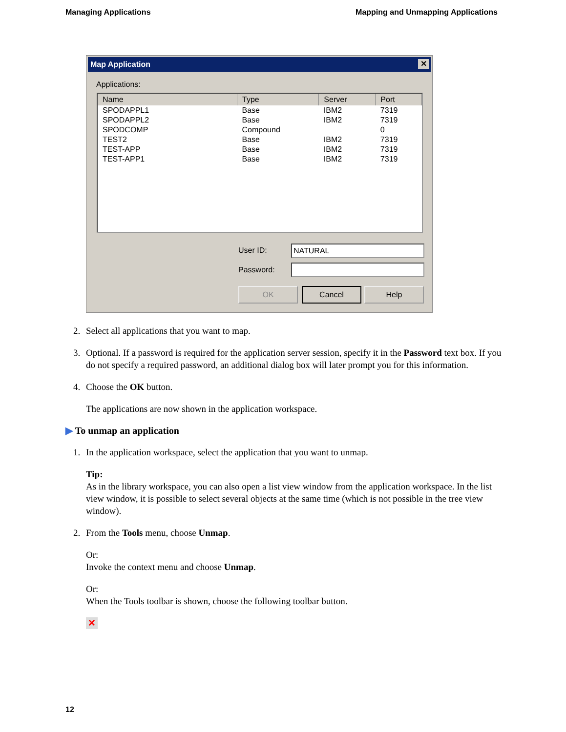Managing Applications Mapping and Unmapping Applications
Map Application ✕
Applications:
| Name | Type | Server | Port |
| --- | --- | --- | --- |
| SPODAPPL1 | Base | IBM2 | 7319 |
| SPODAPPL2 | Base | IBM2 | 7319 |
| SPODCOMP | Compound | | 0 |
| TEST2 | Base | IBM2 | 7319 |
| TEST-APP | Base | IBM2 | 7319 |
| TEST-APP1 | Base | IBM2 | 7319 |
User ID: NATURAL
Password:
OK Cancel Help
2. Select all applications that you want to map.
3. Optional. If a password is required for the application server session, specify it in the Password text box. If you do not specify a required password, an additional dialog box will later prompt you for this information.
4. Choose the OK button.
The applications are now shown in the application workspace.
▶ To unmap an application
1. In the application workspace, select the application that you want to unmap.
Tip:
As in the library workspace, you can also open a list view window from the application workspace. In the list view window, it is possible to select several objects at the same time (which is not possible in the tree view window).
2. From the Tools menu, choose Unmap.
Or:
Invoke the context menu and choose Unmap.
Or:
When the Tools toolbar is shown, choose the following toolbar button.
✕
12